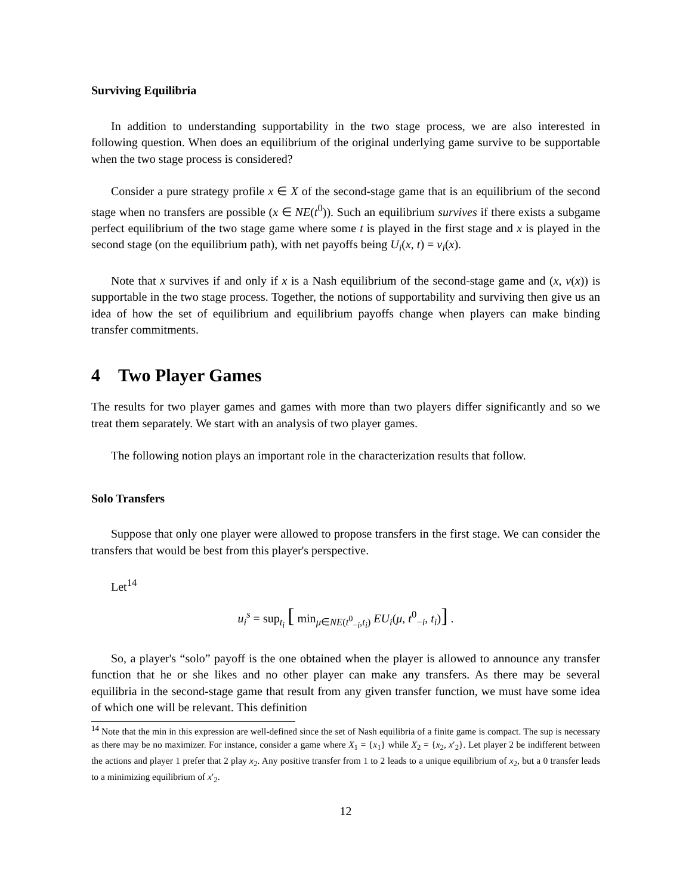Surviving Equilibria
In addition to understanding supportability in the two stage process, we are also interested in following question. When does an equilibrium of the original underlying game survive to be supportable when the two stage process is considered?
Consider a pure strategy profile x ∈ X of the second-stage game that is an equilibrium of the second stage when no transfers are possible (x ∈ NE(t<sup>0</sup>)). Such an equilibrium survives if there exists a subgame perfect equilibrium of the two stage game where some t is played in the first stage and x is played in the second stage (on the equilibrium path), with net payoffs being U<sub>i</sub>(x, t) = v<sub>i</sub>(x).
Note that x survives if and only if x is a Nash equilibrium of the second-stage game and (x, v(x)) is supportable in the two stage process. Together, the notions of supportability and surviving then give us an idea of how the set of equilibrium and equilibrium payoffs change when players can make binding transfer commitments.
4 Two Player Games
The results for two player games and games with more than two players differ significantly and so we treat them separately. We start with an analysis of two player games.
The following notion plays an important role in the characterization results that follow.
Solo Transfers
Suppose that only one player were allowed to propose transfers in the first stage. We can consider the transfers that would be best from this player's perspective.
Let<sup>14</sup>
u<sub>i</sub><sup>s</sup> = sup<sub>t<sub>i</sub></sub> [ min<sub>μ∈NE(t<sup>0</sup><sub>−i</sub>,t<sub>i</sub>)</sub> EU<sub>i</sub>(μ, t<sup>0</sup><sub>−i</sub>, t<sub>i</sub>)] .
So, a player's “solo” payoff is the one obtained when the player is allowed to announce any transfer function that he or she likes and no other player can make any transfers. As there may be several equilibria in the second-stage game that result from any given transfer function, we must have some idea of which one will be relevant. This definition
<sup>14</sup> Note that the min in this expression are well-defined since the set of Nash equilibria of a finite game is compact. The sup is necessary as there may be no maximizer. For instance, consider a game where X<sub>1</sub> = {x<sub>1</sub>} while X<sub>2</sub> = {x<sub>2</sub>, x′<sub>2</sub>}. Let player 2 be indifferent between the actions and player 1 prefer that 2 play x<sub>2</sub>. Any positive transfer from 1 to 2 leads to a unique equilibrium of x<sub>2</sub>, but a 0 transfer leads to a minimizing equilibrium of x′<sub>2</sub>.
12